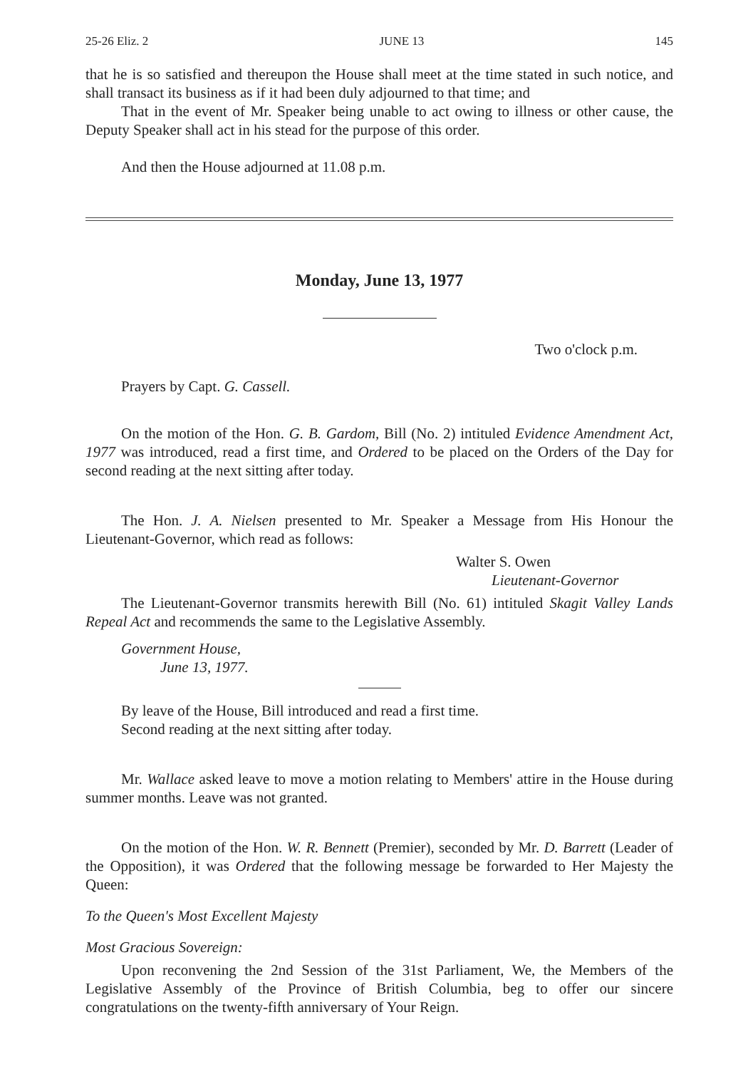25-26 Eliz. 2 JUNE 13 145
that he is so satisfied and thereupon the House shall meet at the time stated in such notice, and shall transact its business as if it had been duly adjourned to that time; and
That in the event of Mr. Speaker being unable to act owing to illness or other cause, the Deputy Speaker shall act in his stead for the purpose of this order.
And then the House adjourned at 11.08 p.m.
Monday, June 13, 1977
Two o'clock p.m.
Prayers by Capt. G. Cassell.
On the motion of the Hon. G. B. Gardom, Bill (No. 2) intituled Evidence Amendment Act, 1977 was introduced, read a first time, and Ordered to be placed on the Orders of the Day for second reading at the next sitting after today.
The Hon. J. A. Nielsen presented to Mr. Speaker a Message from His Honour the Lieutenant-Governor, which read as follows:
Walter S. Owen
Lieutenant-Governor
The Lieutenant-Governor transmits herewith Bill (No. 61) intituled Skagit Valley Lands Repeal Act and recommends the same to the Legislative Assembly.
Government House,
June 13, 1977.
By leave of the House, Bill introduced and read a first time.
Second reading at the next sitting after today.
Mr. Wallace asked leave to move a motion relating to Members' attire in the House during summer months. Leave was not granted.
On the motion of the Hon. W. R. Bennett (Premier), seconded by Mr. D. Barrett (Leader of the Opposition), it was Ordered that the following message be forwarded to Her Majesty the Queen:
To the Queen's Most Excellent Majesty
Most Gracious Sovereign:
Upon reconvening the 2nd Session of the 31st Parliament, We, the Members of the Legislative Assembly of the Province of British Columbia, beg to offer our sincere congratulations on the twenty-fifth anniversary of Your Reign.